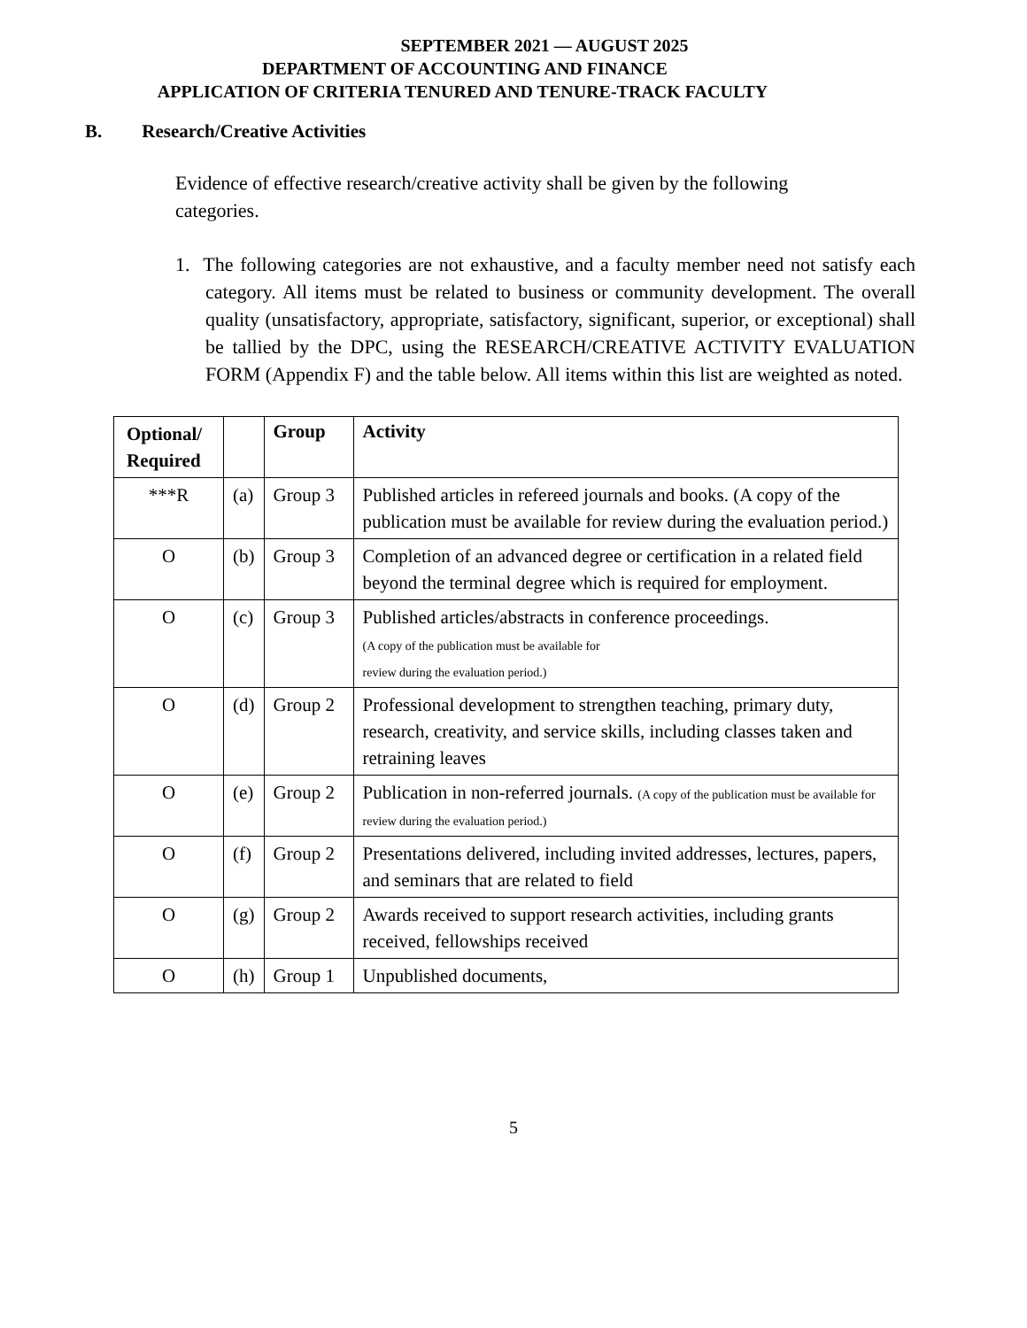SEPTEMBER 2021 — AUGUST 2025
DEPARTMENT OF ACCOUNTING AND FINANCE
APPLICATION OF CRITERIA TENURED AND TENURE-TRACK FACULTY
B. Research/Creative Activities
Evidence of effective research/creative activity shall be given by the following categories.
1. The following categories are not exhaustive, and a faculty member need not satisfy each category. All items must be related to business or community development. The overall quality (unsatisfactory, appropriate, satisfactory, significant, superior, or exceptional) shall be tallied by the DPC, using the RESEARCH/CREATIVE ACTIVITY EVALUATION FORM (Appendix F) and the table below. All items within this list are weighted as noted.
| Optional/ Required | | Group | Activity |
| --- | --- | --- | --- |
| ***R | (a) | Group 3 | Published articles in refereed journals and books. (A copy of the publication must be available for review during the evaluation period.) |
| O | (b) | Group 3 | Completion of an advanced degree or certification in a related field beyond the terminal degree which is required for employment. |
| O | (c) | Group 3 | Published articles/abstracts in conference proceedings. (A copy of the publication must be available for review during the evaluation period.) |
| O | (d) | Group 2 | Professional development to strengthen teaching, primary duty, research, creativity, and service skills, including classes taken and retraining leaves |
| O | (e) | Group 2 | Publication in non-referred journals. (A copy of the publication must be available for review during the evaluation period.) |
| O | (f) | Group 2 | Presentations delivered, including invited addresses, lectures, papers, and seminars that are related to field |
| O | (g) | Group 2 | Awards received to support research activities, including grants received, fellowships received |
| O | (h) | Group 1 | Unpublished documents, |
5